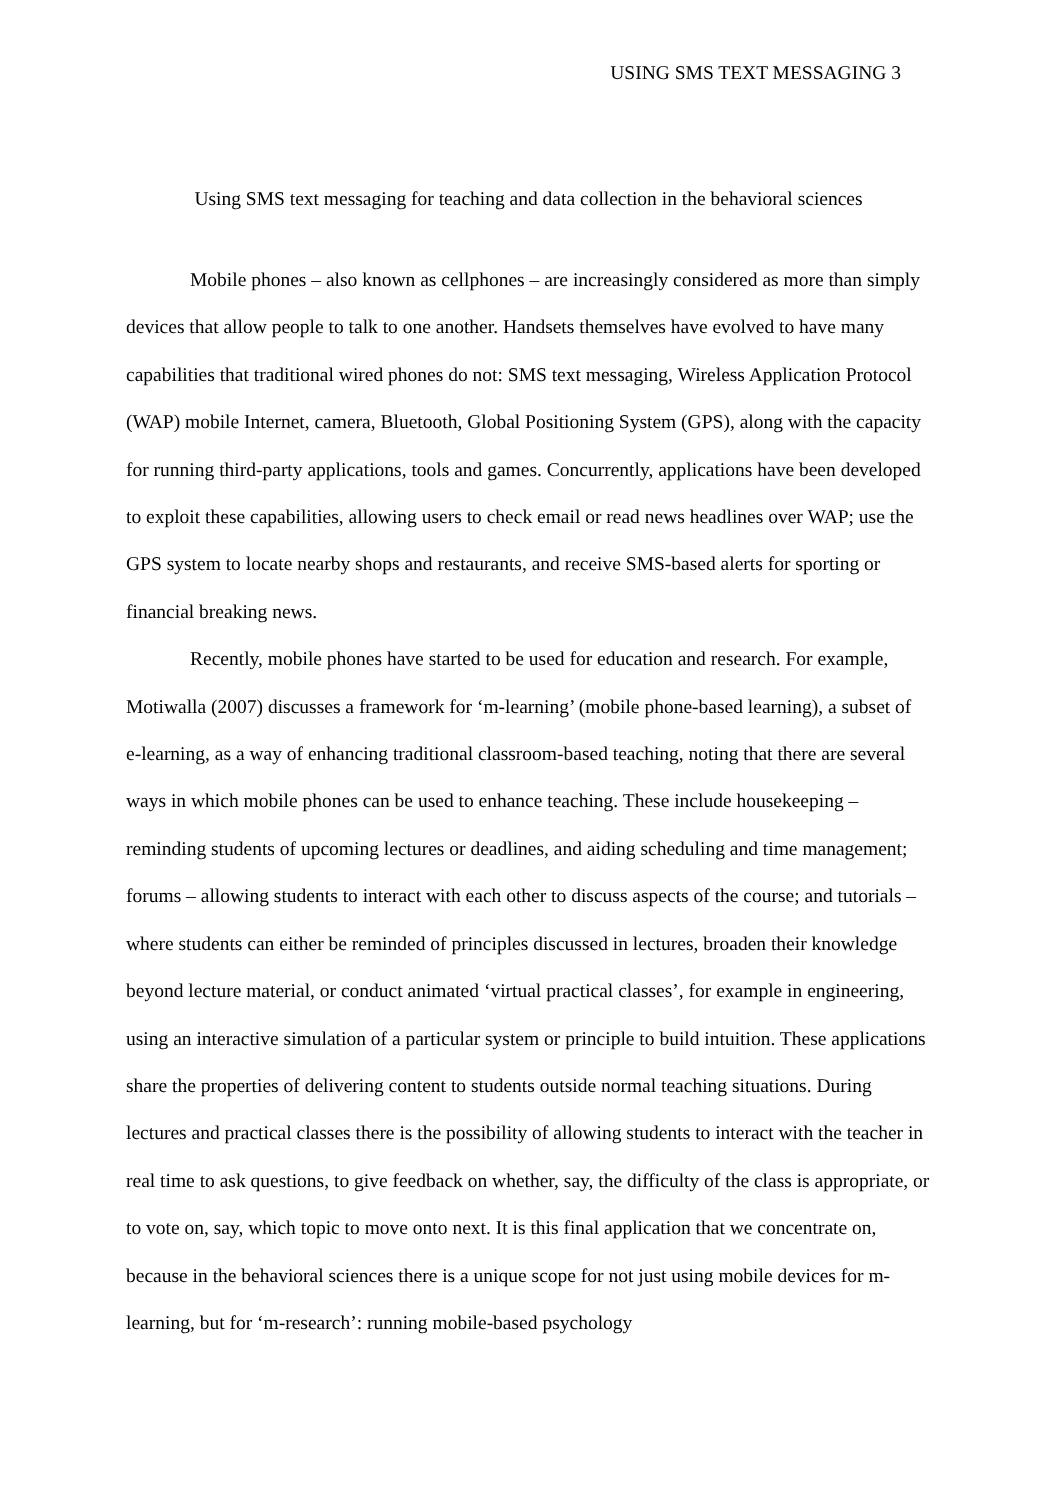USING SMS TEXT MESSAGING 3
Using SMS text messaging for teaching and data collection in the behavioral sciences
Mobile phones – also known as cellphones – are increasingly considered as more than simply devices that allow people to talk to one another. Handsets themselves have evolved to have many capabilities that traditional wired phones do not: SMS text messaging, Wireless Application Protocol (WAP) mobile Internet, camera, Bluetooth, Global Positioning System (GPS), along with the capacity for running third-party applications, tools and games. Concurrently, applications have been developed to exploit these capabilities, allowing users to check email or read news headlines over WAP; use the GPS system to locate nearby shops and restaurants, and receive SMS-based alerts for sporting or financial breaking news.
Recently, mobile phones have started to be used for education and research. For example, Motiwalla (2007) discusses a framework for ‘m-learning’ (mobile phone-based learning), a subset of e-learning, as a way of enhancing traditional classroom-based teaching, noting that there are several ways in which mobile phones can be used to enhance teaching. These include housekeeping – reminding students of upcoming lectures or deadlines, and aiding scheduling and time management; forums – allowing students to interact with each other to discuss aspects of the course; and tutorials – where students can either be reminded of principles discussed in lectures, broaden their knowledge beyond lecture material, or conduct animated ‘virtual practical classes’, for example in engineering, using an interactive simulation of a particular system or principle to build intuition. These applications share the properties of delivering content to students outside normal teaching situations. During lectures and practical classes there is the possibility of allowing students to interact with the teacher in real time to ask questions, to give feedback on whether, say, the difficulty of the class is appropriate, or to vote on, say, which topic to move onto next. It is this final application that we concentrate on, because in the behavioral sciences there is a unique scope for not just using mobile devices for m-learning, but for ‘m-research’: running mobile-based psychology